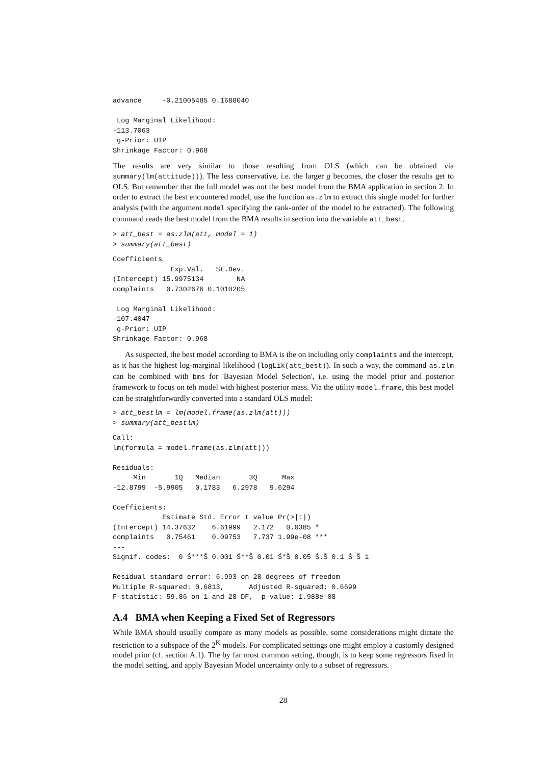advance     -0.21005485 0.1688040

 Log Marginal Likelihood:
-113.7063
 g-Prior: UIP
Shrinkage Factor: 0.968
The results are very similar to those resulting from OLS (which can be obtained via summary(lm(attitude))). The less conservative, i.e. the larger g becomes, the closer the results get to OLS. But remember that the full model was not the best model from the BMA application in section 2. In order to extract the best encountered model, use the function as.zlm to extract this single model for further analysis (with the argument model specifying the rank-order of the model to be extracted). The following command reads the best model from the BMA results in section into the variable att_best.
> att_best = as.zlm(att, model = 1)
> summary(att_best)
Coefficients
              Exp.Val.   St.Dev.
(Intercept) 15.9975134        NA
complaints   0.7302676 0.1010205

 Log Marginal Likelihood:
-107.4047
 g-Prior: UIP
Shrinkage Factor: 0.968
As suspected, the best model according to BMA is the on including only complaints and the intercept, as it has the highest log-marginal likelihood (logLik(att_best)). In such a way, the command as.zlm can be combined with bms for 'Bayesian Model Selection', i.e. using the model prior and posterior framework to focus on teh model with highest posterior mass. Via the utility model.frame, this best model can be straightforwardly converted into a standard OLS model:
> att_bestlm = lm(model.frame(as.zlm(att)))
> summary(att_bestlm)
Call:
lm(formula = model.frame(as.zlm(att)))

Residuals:
     Min       1Q   Median       3Q      Max
-12.8799  -5.9905   0.1783   6.2978   9.6294

Coefficients:
            Estimate Std. Error t value Pr(>|t|)
(Intercept) 14.37632    6.61999   2.172   0.0385 *
complaints   0.75461    0.09753   7.737 1.99e-08 ***
---
Signif. codes:  0 Ś***Š 0.001 Ś**Š 0.01 Ś*Š 0.05 Ś.Š 0.1 Ś Š 1

Residual standard error: 6.993 on 28 degrees of freedom
Multiple R-squared: 0.6813,      Adjusted R-squared: 0.6699
F-statistic: 59.86 on 1 and 28 DF,  p-value: 1.988e-08
A.4 BMA when Keeping a Fixed Set of Regressors
While BMA should usually compare as many models as possible, some considerations might dictate the restriction to a subspace of the 2<sup>K</sup> models. For complicated settings one might employ a customly designed model prior (cf. section A.1). The by far most common setting, though, is to keep some regressors fixed in the model setting, and apply Bayesian Model uncertainty only to a subset of regressors.
28